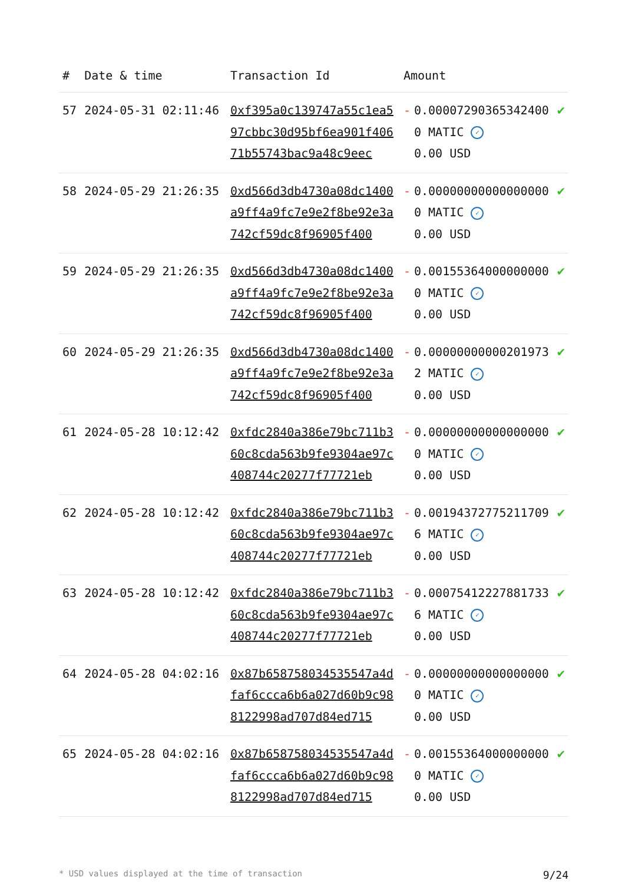| # | Date & time | Transaction Id | Amount | | |
| --- | --- | --- | --- | --- | --- |
| 57 | 2024-05-31 02:11:46 | 0xf395a0c139747a55c1ea597cbbc30d95bf6ea901f40671b55743bac9a48c9eec | - | 0.000072903653424000 MATIC ✓ 0.00 USD | ✔ |
| 58 | 2024-05-29 21:26:35 | 0xd566d3db4730a08dc1400a9ff4a9fc7e9e2f8be92e3a742cf59dc8f96905f400 | - | 0.000000000000000000 MATIC ✓ 0.00 USD | ✔ |
| 59 | 2024-05-29 21:26:35 | 0xd566d3db4730a08dc1400a9ff4a9fc7e9e2f8be92e3a742cf59dc8f96905f400 | - | 0.001553640000000000 MATIC ✓ 0.00 USD | ✔ |
| 60 | 2024-05-29 21:26:35 | 0xd566d3db4730a08dc1400a9ff4a9fc7e9e2f8be92e3a742cf59dc8f96905f400 | - | 0.000000000002019732 MATIC ✓ 0.00 USD | ✔ |
| 61 | 2024-05-28 10:12:42 | 0xfdc2840a386e79bc711b360c8cda563b9fe9304ae97c408744c20277f77721eb | - | 0.000000000000000000 MATIC ✓ 0.00 USD | ✔ |
| 62 | 2024-05-28 10:12:42 | 0xfdc2840a386e79bc711b360c8cda563b9fe9304ae97c408744c20277f77721eb | - | 0.001943727752117096 MATIC ✓ 0.00 USD | ✔ |
| 63 | 2024-05-28 10:12:42 | 0xfdc2840a386e79bc711b360c8cda563b9fe9304ae97c408744c20277f77721eb | - | 0.000754122278817336 MATIC ✓ 0.00 USD | ✔ |
| 64 | 2024-05-28 04:02:16 | 0x87b658758034535547a4dfaf6ccca6b6a027d60b9c988122998ad707d84ed715 | - | 0.000000000000000000 MATIC ✓ 0.00 USD | ✔ |
| 65 | 2024-05-28 04:02:16 | 0x87b658758034535547a4dfaf6ccca6b6a027d60b9c988122998ad707d84ed715 | - | 0.001553640000000000 MATIC ✓ 0.00 USD | ✔ |
* USD values displayed at the time of transaction 9/24